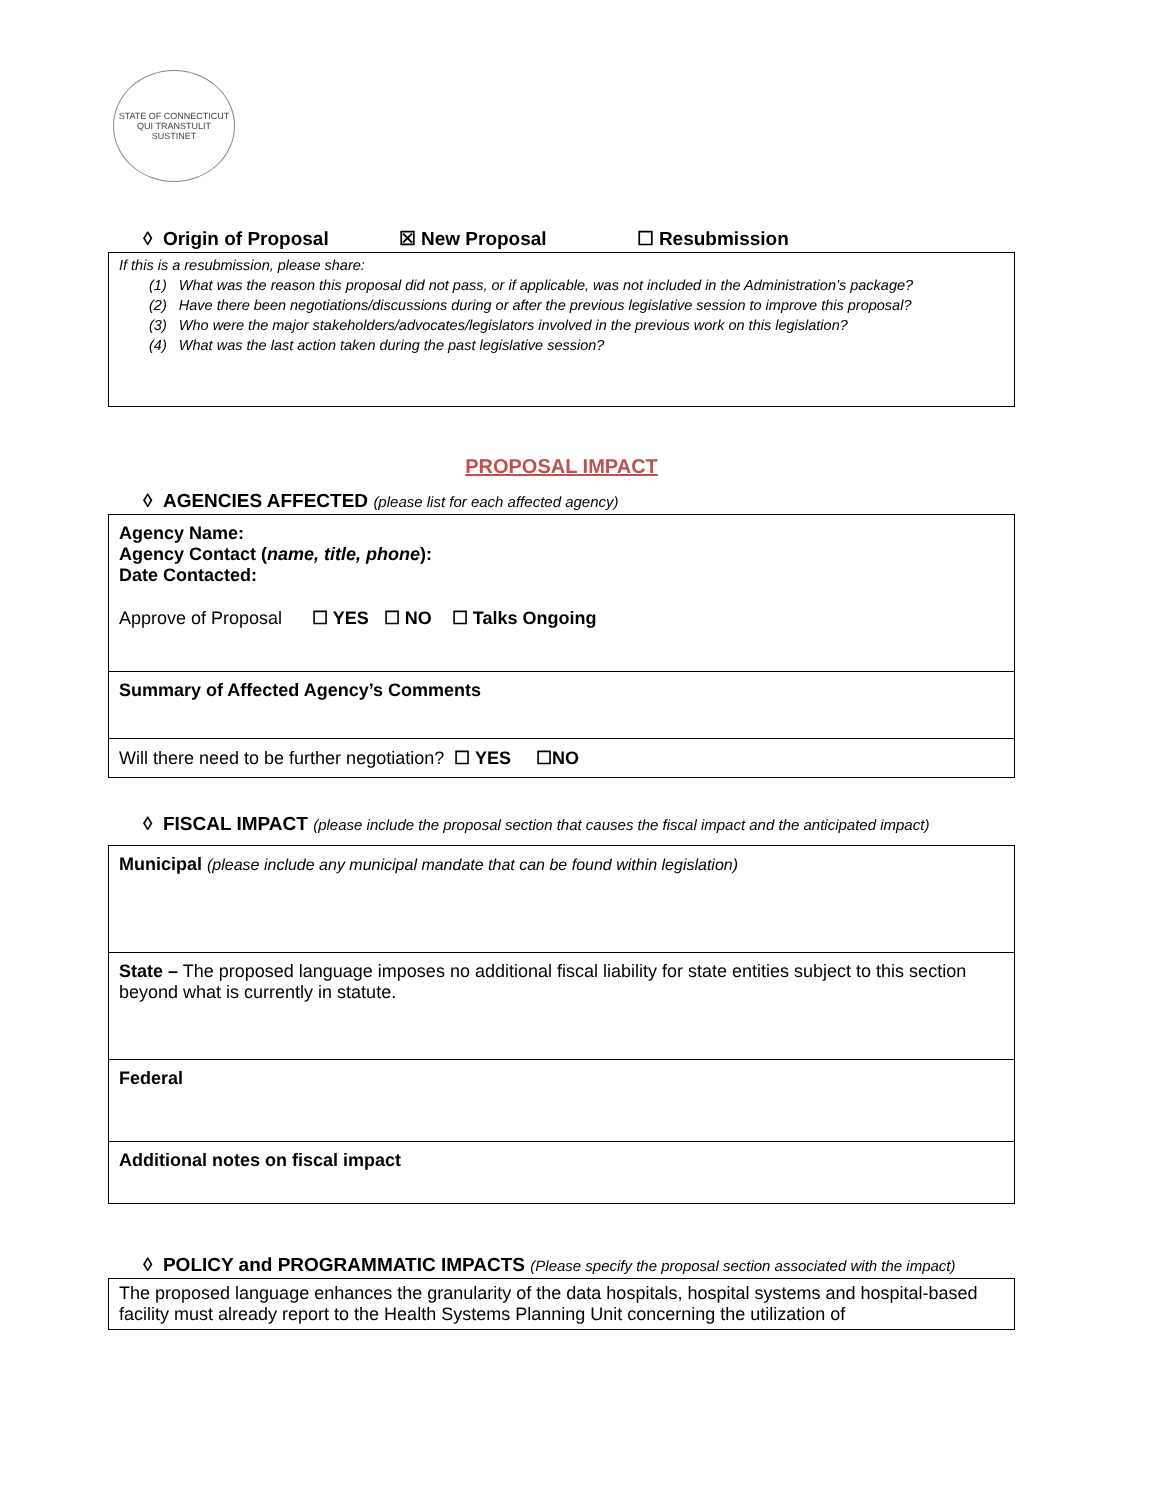STATE OF CONNECTICUT
QUI TRANSTULIT SUSTINET
◊ Origin of Proposal ☒ New Proposal ☐ Resubmission
If this is a resubmission, please share:
(1) What was the reason this proposal did not pass, or if applicable, was not included in the Administration’s package?
(2) Have there been negotiations/discussions during or after the previous legislative session to improve this proposal?
(3) Who were the major stakeholders/advocates/legislators involved in the previous work on this legislation?
(4) What was the last action taken during the past legislative session?
PROPOSAL IMPACT
◊ AGENCIES AFFECTED (please list for each affected agency)
| Agency Name: Agency Contact ( name, title, phone ): Date Contacted: Approve of Proposal ☐ YES ☐ NO ☐ Talks Ongoing |
| Summary of Affected Agency’s Comments |
| Will there need to be further negotiation? ☐ YES ☐NO |
◊ FISCAL IMPACT (please include the proposal section that causes the fiscal impact and the anticipated impact)
| Municipal (please include any municipal mandate that can be found within legislation) |
| State – The proposed language imposes no additional fiscal liability for state entities subject to this section beyond what is currently in statute. |
| Federal |
| Additional notes on fiscal impact |
◊ POLICY and PROGRAMMATIC IMPACTS (Please specify the proposal section associated with the impact)
The proposed language enhances the granularity of the data hospitals, hospital systems and hospital-based facility must already report to the Health Systems Planning Unit concerning the utilization of